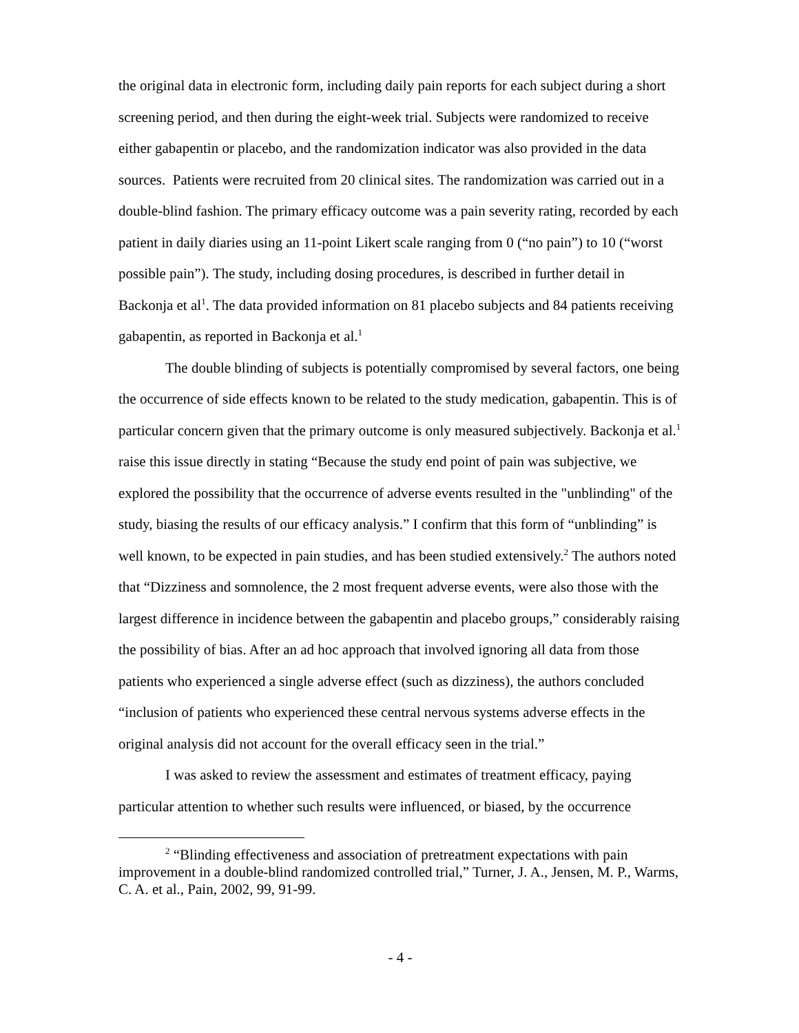the original data in electronic form, including daily pain reports for each subject during a short screening period, and then during the eight-week trial. Subjects were randomized to receive either gabapentin or placebo, and the randomization indicator was also provided in the data sources. Patients were recruited from 20 clinical sites. The randomization was carried out in a double-blind fashion. The primary efficacy outcome was a pain severity rating, recorded by each patient in daily diaries using an 11-point Likert scale ranging from 0 (“no pain”) to 10 (“worst possible pain”). The study, including dosing procedures, is described in further detail in Backonja et al<sup>1</sup>. The data provided information on 81 placebo subjects and 84 patients receiving gabapentin, as reported in Backonja et al.<sup>1</sup>
The double blinding of subjects is potentially compromised by several factors, one being the occurrence of side effects known to be related to the study medication, gabapentin. This is of particular concern given that the primary outcome is only measured subjectively. Backonja et al.<sup>1</sup> raise this issue directly in stating “Because the study end point of pain was subjective, we explored the possibility that the occurrence of adverse events resulted in the "unblinding" of the study, biasing the results of our efficacy analysis.” I confirm that this form of “unblinding” is well known, to be expected in pain studies, and has been studied extensively.<sup>2</sup> The authors noted that “Dizziness and somnolence, the 2 most frequent adverse events, were also those with the largest difference in incidence between the gabapentin and placebo groups,” considerably raising the possibility of bias. After an ad hoc approach that involved ignoring all data from those patients who experienced a single adverse effect (such as dizziness), the authors concluded “inclusion of patients who experienced these central nervous systems adverse effects in the original analysis did not account for the overall efficacy seen in the trial.”
I was asked to review the assessment and estimates of treatment efficacy, paying particular attention to whether such results were influenced, or biased, by the occurrence
<sup>2</sup> “Blinding effectiveness and association of pretreatment expectations with pain improvement in a double-blind randomized controlled trial,” Turner, J. A., Jensen, M. P., Warms, C. A. et al., Pain, 2002, 99, 91-99.
- 4 -